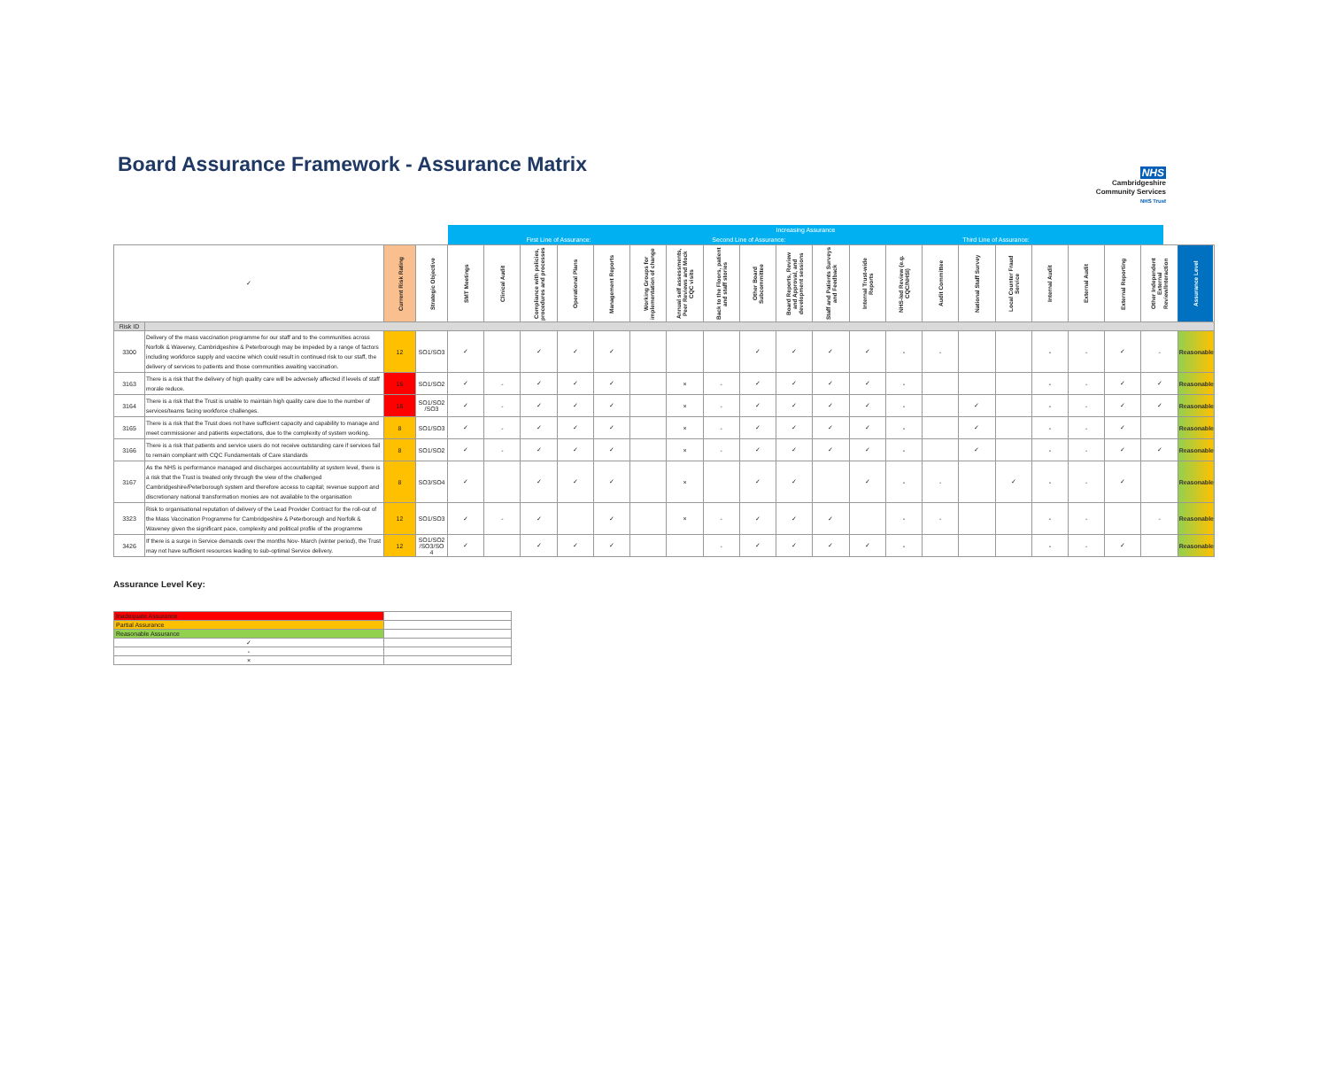Board Assurance Framework - Assurance Matrix
NHS
Cambridgeshire
Community Services
NHS Trust
Increasing Assurance
First Line of Assurance: Second Line of Assurance: Third Line of Assurance:
| ✓ | | Current Risk Rating | Strategic Objective | SMT Meetings | Clinical Audit | Compliance with policies, procedures and processes | Operational Plans | Management Reports | Working Groups for implementation of change | Annual self assessments, Peer Reviews and Mock CQC visits | Back to the Floors, patient and staff stories | Other Board Subcommittee | Board Reports, Review and Approval, and development sessions | Staff and Patients Surveys and Feedback | Internal Trust-wide Reports | NHS-led Review (e.g. CQC/NHSI) | Audit Committee | National Staff Survey | Local Counter Fraud Service | Internal Audit | External Audit | External Reporting | Other Independent External Review/Interaction | Assurance Level |
| Risk ID | | | | | | | | | | | | | | | | | | | | | | | | |
| 3300 | Delivery of the mass vaccination programme for our staff and to the communities across Norfolk & Waveney, Cambridgeshire & Peterborough may be impeded by a range of factors including workforce supply and vaccine which could result in continued risk to our staff, the delivery of services to patients and those communities awaiting vaccination. | 12 | SO1/SO3 | ✓ | | ✓ | ✓ | ✓ | | | | ✓ | ✓ | ✓ | ✓ | - | - | | | - | - | ✓ | - | Reasonable |
| 3163 | There is a risk that the delivery of high quality care will be adversely affected if levels of staff morale reduce. | 16 | SO1/SO2 | ✓ | - | ✓ | ✓ | ✓ | | × | - | ✓ | ✓ | ✓ | ✓ | - | | | | - | - | ✓ | ✓ | Reasonable |
| 3164 | There is a risk that the Trust is unable to maintain high quality care due to the number of services/teams facing workforce challenges. | 16 | SO1/SO2 /SO3 | ✓ | - | ✓ | ✓ | ✓ | | × | - | ✓ | ✓ | ✓ | ✓ | - | | ✓ | | - | - | ✓ | ✓ | Reasonable |
| 3165 | There is a risk that the Trust does not have sufficient capacity and capability to manage and meet commissioner and patients expectations, due to the complexity of system working. | 8 | SO1/SO3 | ✓ | - | ✓ | ✓ | ✓ | | × | - | ✓ | ✓ | ✓ | ✓ | - | | ✓ | | - | - | ✓ | | Reasonable |
| 3166 | There is a risk that patients and service users do not receive outstanding care if services fail to remain compliant with CQC Fundamentals of Care standards | 8 | SO1/SO2 | ✓ | - | ✓ | ✓ | ✓ | | × | - | ✓ | ✓ | ✓ | ✓ | - | | ✓ | | - | - | ✓ | ✓ | Reasonable |
| 3167 | As the NHS is performance managed and discharges accountability at system level, there is a risk that the Trust is treated only through the view of the challenged Cambridgeshire/Peterborough system and therefore access to capital; revenue support and discretionary national transformation monies are not available to the organisation | 8 | SO3/SO4 | ✓ | | ✓ | ✓ | ✓ | | × | | ✓ | ✓ | | ✓ | - | - | | ✓ | - | - | ✓ | | Reasonable |
| 3323 | Risk to organisational reputation of delivery of the Lead Provider Contract for the roll-out of the Mass Vaccination Programme for Cambridgeshire & Peterborough and Norfolk & Waveney given the significant pace, complexity and political profile of the programme | 12 | SO1/SO3 | ✓ | - | ✓ | | ✓ | | × | - | ✓ | ✓ | ✓ | | - | - | | | - | - | | - | Reasonable |
| 3426 | If there is a surge in Service demands over the months Nov- March (winter period), the Trust may not have sufficient resources leading to sub-optimal Service delivery. | 12 | SO1/SO2 /SO3/SO 4 | ✓ | | ✓ | ✓ | ✓ | | | - | ✓ | ✓ | ✓ | ✓ | - | | | | - | - | ✓ | | Reasonable |
Assurance Level Key:
| Inadequate Assurance | |
| Partial Assurance | |
| Reasonable Assurance | |
| ✓ | |
| - | |
| × | |